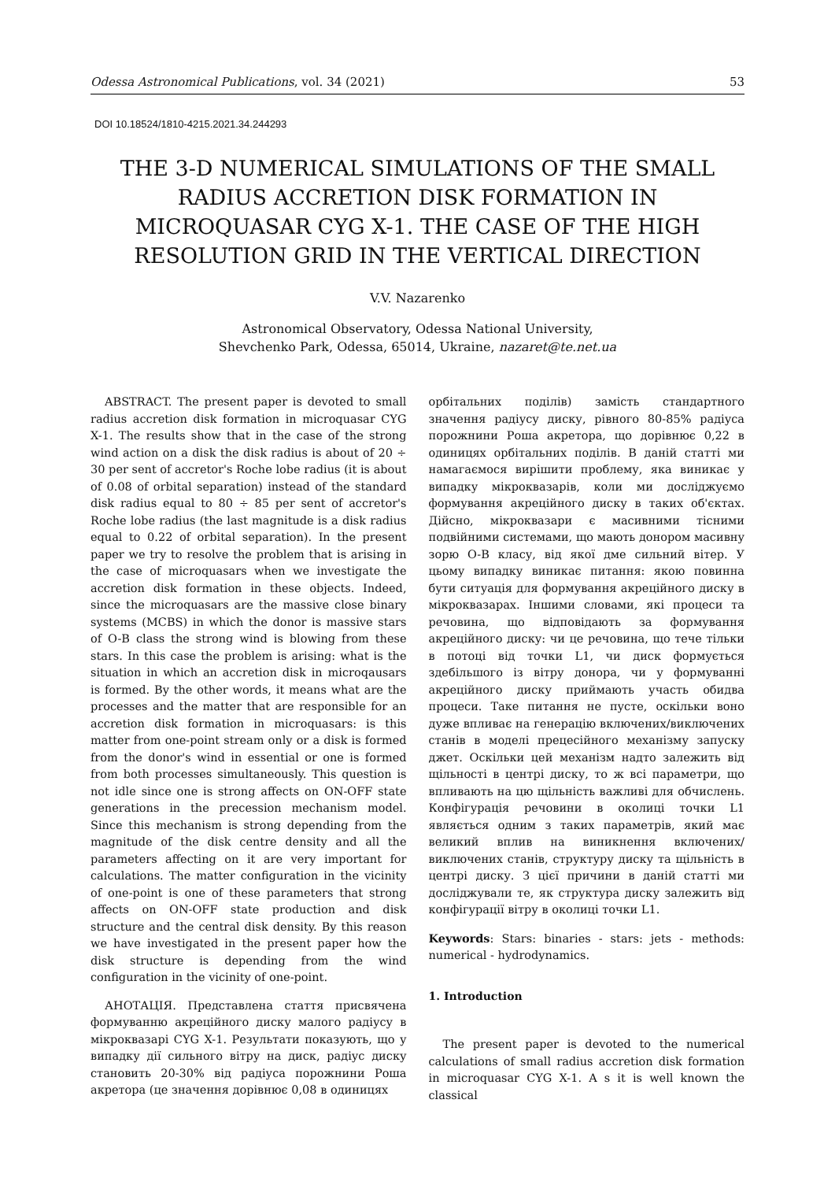Odessa Astronomical Publications, vol. 34 (2021) 53
DOI 10.18524/1810-4215.2021.34.244293
THE 3-D NUMERICAL SIMULATIONS OF THE SMALL RADIUS ACCRETION DISK FORMATION IN MICROQUASAR CYG X-1. THE CASE OF THE HIGH RESOLUTION GRID IN THE VERTICAL DIRECTION
V.V. Nazarenko
Astronomical Observatory, Odessa National University,
Shevchenko Park, Odessa, 65014, Ukraine, nazaret@te.net.ua
ABSTRACT. The present paper is devoted to small radius accretion disk formation in microquasar CYG X-1. The results show that in the case of the strong wind action on a disk the disk radius is about of 20 ÷ 30 per sent of accretor's Roche lobe radius (it is about of 0.08 of orbital separation) instead of the standard disk radius equal to 80 ÷ 85 per sent of accretor's Roche lobe radius (the last magnitude is a disk radius equal to 0.22 of orbital separation). In the present paper we try to resolve the problem that is arising in the case of microquasars when we investigate the accretion disk formation in these objects. Indeed, since the microquasars are the massive close binary systems (MCBS) in which the donor is massive stars of O-B class the strong wind is blowing from these stars. In this case the problem is arising: what is the situation in which an accretion disk in microqausars is formed. By the other words, it means what are the processes and the matter that are responsible for an accretion disk formation in microquasars: is this matter from one-point stream only or a disk is formed from the donor's wind in essential or one is formed from both processes simultaneously. This question is not idle since one is strong affects on ON-OFF state generations in the precession mechanism model. Since this mechanism is strong depending from the magnitude of the disk centre density and all the parameters affecting on it are very important for calculations. The matter configuration in the vicinity of one-point is one of these parameters that strong affects on ON-OFF state production and disk structure and the central disk density. By this reason we have investigated in the present paper how the disk structure is depending from the wind configuration in the vicinity of one-point.
АНОТАЦІЯ. Представлена стаття присвячена формуванню акреційного диску малого радіусу в мікроквазарі CYG X-1. Результати показують, що у випадку дії сильного вітру на диск, радіус диску становить 20-30% від радіуса порожнини Роша акретора (це значення дорівнює 0,08 в одиницях
орбітальних поділів) замість стандартного значення радіусу диску, рівного 80-85% радіуса порожнини Роша акретора, що дорівнює 0,22 в одиницях орбітальних поділів. В даній статті ми намагаємося вирішити проблему, яка виникає у випадку мікроквазарів, коли ми досліджуємо формування акреційного диску в таких об'єктах. Дійсно, мікроквазари є масивними тісними подвійними системами, що мають донором масивну зорю O-B класу, від якої дме сильний вітер. У цьому випадку виникає питання: якою повинна бути ситуація для формування акреційного диску в мікроквазарах. Іншими словами, які процеси та речовина, що відповідають за формування акреційного диску: чи це речовина, що тече тільки в потоці від точки L1, чи диск формується здебільшого із вітру донора, чи у формуванні акреційного диску приймають участь обидва процеси. Таке питання не пусте, оскільки воно дуже впливає на генерацію включених/виключених станів в моделі прецесійного механізму запуску джет. Оскільки цей механізм надто залежить від щільності в центрі диску, то ж всі параметри, що впливають на цю щільність важливі для обчислень. Конфігурація речовини в околиці точки L1 являється одним з таких параметрів, який має великий вплив на виникнення включених/виключених станів, структуру диску та щільність в центрі диску. З цієї причини в даній статті ми досліджували те, як структура диску залежить від конфігурації вітру в околиці точки L1.
Keywords: Stars: binaries - stars: jets - methods: numerical - hydrodynamics.
1. Introduction
The present paper is devoted to the numerical calculations of small radius accretion disk formation in microquasar CYG X-1. A s it is well known the classical